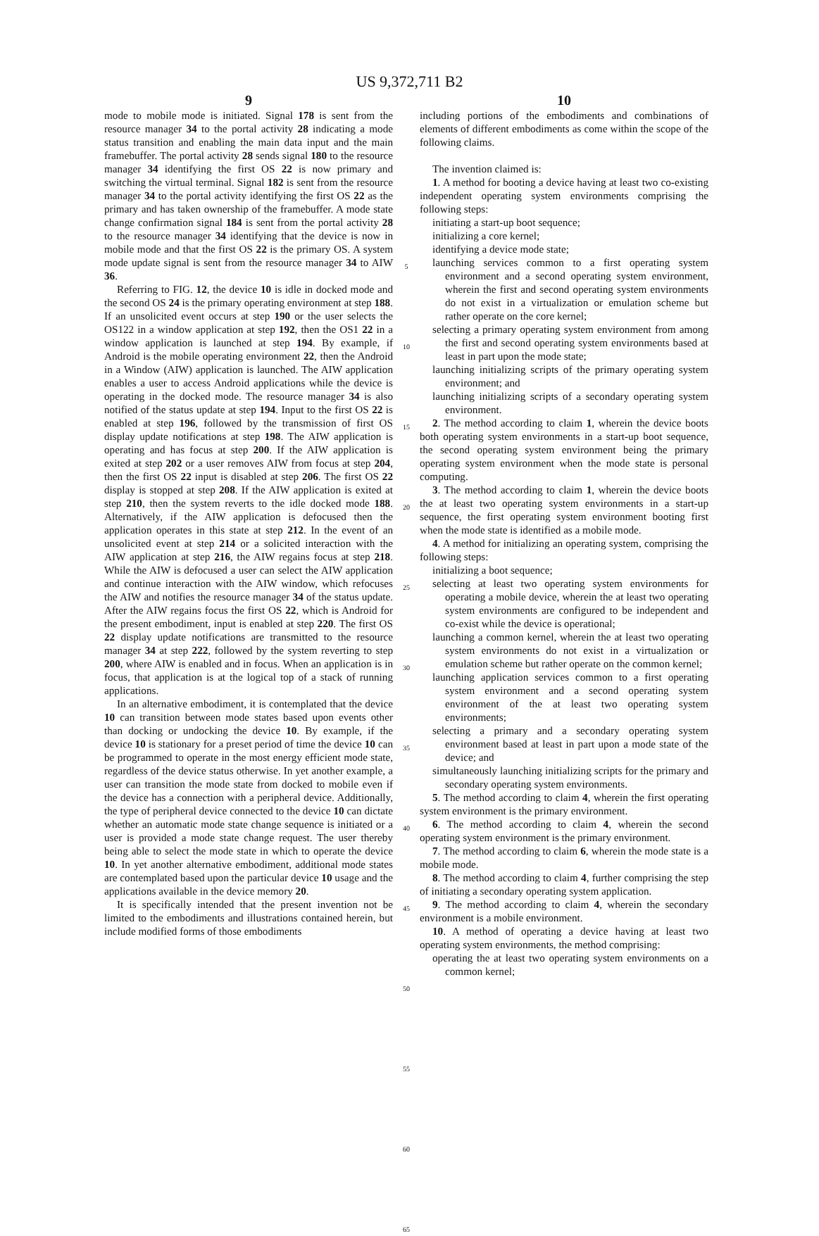US 9,372,711 B2
9
mode to mobile mode is initiated. Signal 178 is sent from the resource manager 34 to the portal activity 28 indicating a mode status transition and enabling the main data input and the main framebuffer. The portal activity 28 sends signal 180 to the resource manager 34 identifying the first OS 22 is now primary and switching the virtual terminal. Signal 182 is sent from the resource manager 34 to the portal activity identifying the first OS 22 as the primary and has taken ownership of the framebuffer. A mode state change confirmation signal 184 is sent from the portal activity 28 to the resource manager 34 identifying that the device is now in mobile mode and that the first OS 22 is the primary OS. A system mode update signal is sent from the resource manager 34 to AIW 36.
Referring to FIG. 12, the device 10 is idle in docked mode and the second OS 24 is the primary operating environment at step 188. If an unsolicited event occurs at step 190 or the user selects the OS122 in a window application at step 192, then the OS1 22 in a window application is launched at step 194. By example, if Android is the mobile operating environment 22, then the Android in a Window (AIW) application is launched. The AIW application enables a user to access Android applications while the device is operating in the docked mode. The resource manager 34 is also notified of the status update at step 194. Input to the first OS 22 is enabled at step 196, followed by the transmission of first OS display update notifications at step 198. The AIW application is operating and has focus at step 200. If the AIW application is exited at step 202 or a user removes AIW from focus at step 204, then the first OS 22 input is disabled at step 206. The first OS 22 display is stopped at step 208. If the AIW application is exited at step 210, then the system reverts to the idle docked mode 188. Alternatively, if the AIW application is defocused then the application operates in this state at step 212. In the event of an unsolicited event at step 214 or a solicited interaction with the AIW application at step 216, the AIW regains focus at step 218. While the AIW is defocused a user can select the AIW application and continue interaction with the AIW window, which refocuses the AIW and notifies the resource manager 34 of the status update. After the AIW regains focus the first OS 22, which is Android for the present embodiment, input is enabled at step 220. The first OS 22 display update notifications are transmitted to the resource manager 34 at step 222, followed by the system reverting to step 200, where AIW is enabled and in focus. When an application is in focus, that application is at the logical top of a stack of running applications.
In an alternative embodiment, it is contemplated that the device 10 can transition between mode states based upon events other than docking or undocking the device 10. By example, if the device 10 is stationary for a preset period of time the device 10 can be programmed to operate in the most energy efficient mode state, regardless of the device status otherwise. In yet another example, a user can transition the mode state from docked to mobile even if the device has a connection with a peripheral device. Additionally, the type of peripheral device connected to the device 10 can dictate whether an automatic mode state change sequence is initiated or a user is provided a mode state change request. The user thereby being able to select the mode state in which to operate the device 10. In yet another alternative embodiment, additional mode states are contemplated based upon the particular device 10 usage and the applications available in the device memory 20.
It is specifically intended that the present invention not be limited to the embodiments and illustrations contained herein, but include modified forms of those embodiments
5
10
15
20
25
30
35
40
45
50
55
60
65
10
including portions of the embodiments and combinations of elements of different embodiments as come within the scope of the following claims.
The invention claimed is:
1. A method for booting a device having at least two co-existing independent operating system environments comprising the following steps:
initiating a start-up boot sequence;
initializing a core kernel;
identifying a device mode state;
launching services common to a first operating system environment and a second operating system environment, wherein the first and second operating system environments do not exist in a virtualization or emulation scheme but rather operate on the core kernel;
selecting a primary operating system environment from among the first and second operating system environments based at least in part upon the mode state;
launching initializing scripts of the primary operating system environment; and
launching initializing scripts of a secondary operating system environment.
2. The method according to claim 1, wherein the device boots both operating system environments in a start-up boot sequence, the second operating system environment being the primary operating system environment when the mode state is personal computing.
3. The method according to claim 1, wherein the device boots the at least two operating system environments in a start-up sequence, the first operating system environment booting first when the mode state is identified as a mobile mode.
4. A method for initializing an operating system, comprising the following steps:
initializing a boot sequence;
selecting at least two operating system environments for operating a mobile device, wherein the at least two operating system environments are configured to be independent and co-exist while the device is operational;
launching a common kernel, wherein the at least two operating system environments do not exist in a virtualization or emulation scheme but rather operate on the common kernel;
launching application services common to a first operating system environment and a second operating system environment of the at least two operating system environments;
selecting a primary and a secondary operating system environment based at least in part upon a mode state of the device; and
simultaneously launching initializing scripts for the primary and secondary operating system environments.
5. The method according to claim 4, wherein the first operating system environment is the primary environment.
6. The method according to claim 4, wherein the second operating system environment is the primary environment.
7. The method according to claim 6, wherein the mode state is a mobile mode.
8. The method according to claim 4, further comprising the step of initiating a secondary operating system application.
9. The method according to claim 4, wherein the secondary environment is a mobile environment.
10. A method of operating a device having at least two operating system environments, the method comprising:
operating the at least two operating system environments on a common kernel;